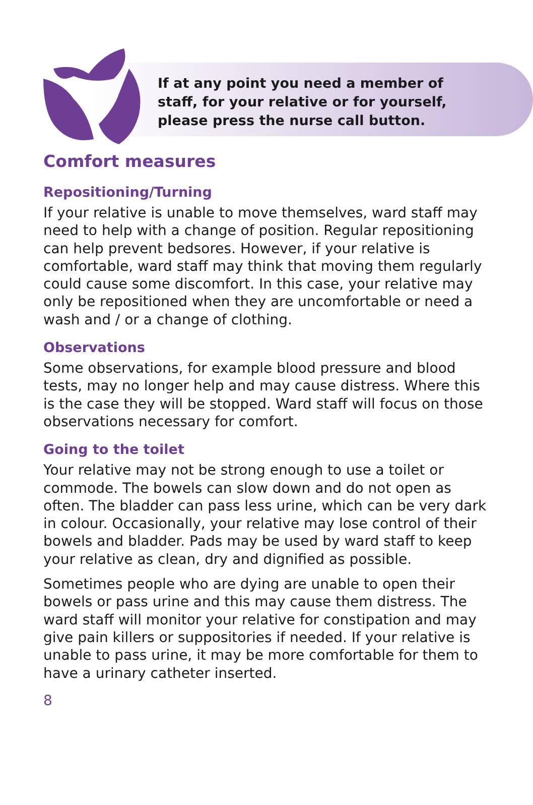If at any point you need a member of staff, for your relative or for yourself, please press the nurse call button.
Comfort measures
Repositioning/Turning
If your relative is unable to move themselves, ward staff may need to help with a change of position. Regular repositioning can help prevent bedsores. However, if your relative is comfortable, ward staff may think that moving them regularly could cause some discomfort. In this case, your relative may only be repositioned when they are uncomfortable or need a wash and / or a change of clothing.
Observations
Some observations, for example blood pressure and blood tests, may no longer help and may cause distress. Where this is the case they will be stopped. Ward staff will focus on those observations necessary for comfort.
Going to the toilet
Your relative may not be strong enough to use a toilet or commode. The bowels can slow down and do not open as often. The bladder can pass less urine, which can be very dark in colour. Occasionally, your relative may lose control of their bowels and bladder. Pads may be used by ward staff to keep your relative as clean, dry and dignified as possible.
Sometimes people who are dying are unable to open their bowels or pass urine and this may cause them distress. The ward staff will monitor your relative for constipation and may give pain killers or suppositories if needed. If your relative is unable to pass urine, it may be more comfortable for them to have a urinary catheter inserted.
8